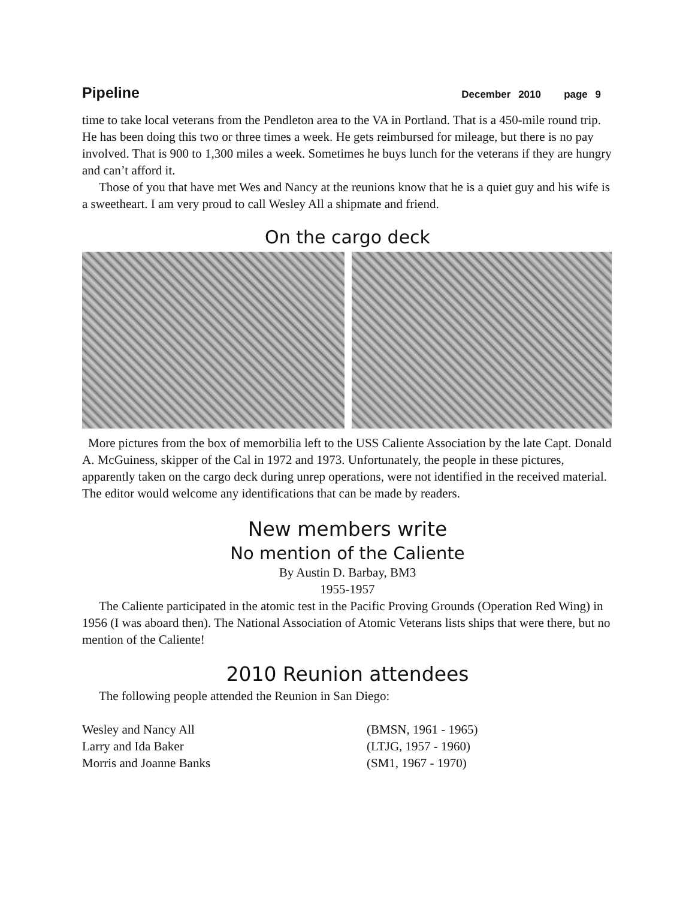Pipeline December 2010 page 9
time to take local veterans from the Pendleton area to the VA in Portland. That is a 450-mile round trip. He has been doing this two or three times a week. He gets reimbursed for mileage, but there is no pay involved. That is 900 to 1,300 miles a week. Sometimes he buys lunch for the veterans if they are hungry and can’t afford it.
Those of you that have met Wes and Nancy at the reunions know that he is a quiet guy and his wife is a sweetheart. I am very proud to call Wesley All a shipmate and friend.
On the cargo deck
More pictures from the box of memorbilia left to the USS Caliente Association by the late Capt. Donald A. McGuiness, skipper of the Cal in 1972 and 1973. Unfortunately, the people in these pictures, apparently taken on the cargo deck during unrep operations, were not identified in the received material. The editor would welcome any identifications that can be made by readers.
New members write
No mention of the Caliente
By Austin D. Barbay, BM3
1955-1957
The Caliente participated in the atomic test in the Pacific Proving Grounds (Operation Red Wing) in 1956 (I was aboard then). The National Association of Atomic Veterans lists ships that were there, but no mention of the Caliente!
2010 Reunion attendees
The following people attended the Reunion in San Diego:
Wesley and Nancy All (BMSN, 1961 - 1965)
Larry and Ida Baker (LTJG, 1957 - 1960)
Morris and Joanne Banks (SM1, 1967 - 1970)